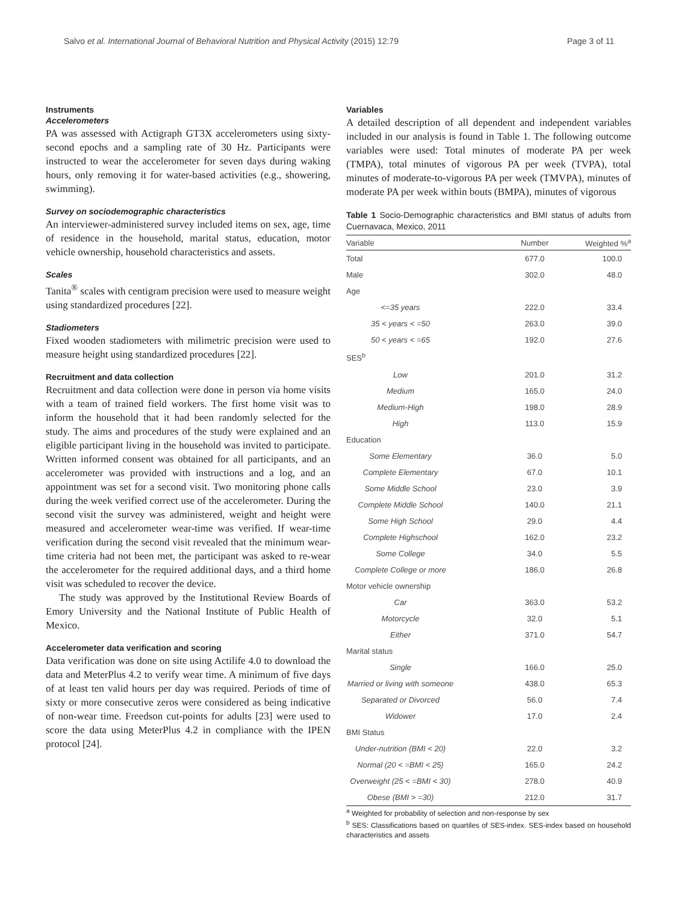Salvo et al. International Journal of Behavioral Nutrition and Physical Activity (2015) 12:79 Page 3 of 11
Instruments
Accelerometers
PA was assessed with Actigraph GT3X accelerometers using sixty-second epochs and a sampling rate of 30 Hz. Participants were instructed to wear the accelerometer for seven days during waking hours, only removing it for water-based activities (e.g., showering, swimming).
Survey on sociodemographic characteristics
An interviewer-administered survey included items on sex, age, time of residence in the household, marital status, education, motor vehicle ownership, household characteristics and assets.
Scales
Tanita<sup>®</sup> scales with centigram precision were used to measure weight using standardized procedures [22].
Stadiometers
Fixed wooden stadiometers with milimetric precision were used to measure height using standardized procedures [22].
Recruitment and data collection
Recruitment and data collection were done in person via home visits with a team of trained field workers. The first home visit was to inform the household that it had been randomly selected for the study. The aims and procedures of the study were explained and an eligible participant living in the household was invited to participate. Written informed consent was obtained for all participants, and an accelerometer was provided with instructions and a log, and an appointment was set for a second visit. Two monitoring phone calls during the week verified correct use of the accelerometer. During the second visit the survey was administered, weight and height were measured and accelerometer wear-time was verified. If wear-time verification during the second visit revealed that the minimum wear-time criteria had not been met, the participant was asked to re-wear the accelerometer for the required additional days, and a third home visit was scheduled to recover the device.
The study was approved by the Institutional Review Boards of Emory University and the National Institute of Public Health of Mexico.
Accelerometer data verification and scoring
Data verification was done on site using Actilife 4.0 to download the data and MeterPlus 4.2 to verify wear time. A minimum of five days of at least ten valid hours per day was required. Periods of time of sixty or more consecutive zeros were considered as being indicative of non-wear time. Freedson cut-points for adults [23] were used to score the data using MeterPlus 4.2 in compliance with the IPEN protocol [24].
Variables
A detailed description of all dependent and independent variables included in our analysis is found in Table 1. The following outcome variables were used: Total minutes of moderate PA per week (TMPA), total minutes of vigorous PA per week (TVPA), total minutes of moderate-to-vigorous PA per week (TMVPA), minutes of moderate PA per week within bouts (BMPA), minutes of vigorous
Table 1 Socio-Demographic characteristics and BMI status of adults from Cuernavaca, Mexico, 2011
| Variable | Number | Weighted %<sup>a</sup> |
| --- | --- | --- |
| Total | 677.0 | 100.0 |
| Male | 302.0 | 48.0 |
| Age | | |
| <=35 years | 222.0 | 33.4 |
| 35 < years < =50 | 263.0 | 39.0 |
| 50 < years < =65 | 192.0 | 27.6 |
| SES<sup>b</sup> | | |
| Low | 201.0 | 31.2 |
| Medium | 165.0 | 24.0 |
| Medium-High | 198.0 | 28.9 |
| High | 113.0 | 15.9 |
| Education | | |
| Some Elementary | 36.0 | 5.0 |
| Complete Elementary | 67.0 | 10.1 |
| Some Middle School | 23.0 | 3.9 |
| Complete Middle School | 140.0 | 21.1 |
| Some High School | 29.0 | 4.4 |
| Complete Highschool | 162.0 | 23.2 |
| Some College | 34.0 | 5.5 |
| Complete College or more | 186.0 | 26.8 |
| Motor vehicle ownership | | |
| Car | 363.0 | 53.2 |
| Motorcycle | 32.0 | 5.1 |
| Either | 371.0 | 54.7 |
| Marital status | | |
| Single | 166.0 | 25.0 |
| Married or living with someone | 438.0 | 65.3 |
| Separated or Divorced | 56.0 | 7.4 |
| Widower | 17.0 | 2.4 |
| BMI Status | | |
| Under-nutrition (BMI < 20) | 22.0 | 3.2 |
| Normal (20 < =BMI < 25) | 165.0 | 24.2 |
| Overweight (25 < =BMI < 30) | 278.0 | 40.9 |
| Obese (BMI > =30) | 212.0 | 31.7 |
<sup>a</sup> Weighted for probability of selection and non-response by sex
<sup>b</sup> SES: Classifications based on quartiles of SES-index. SES-index based on household characteristics and assets